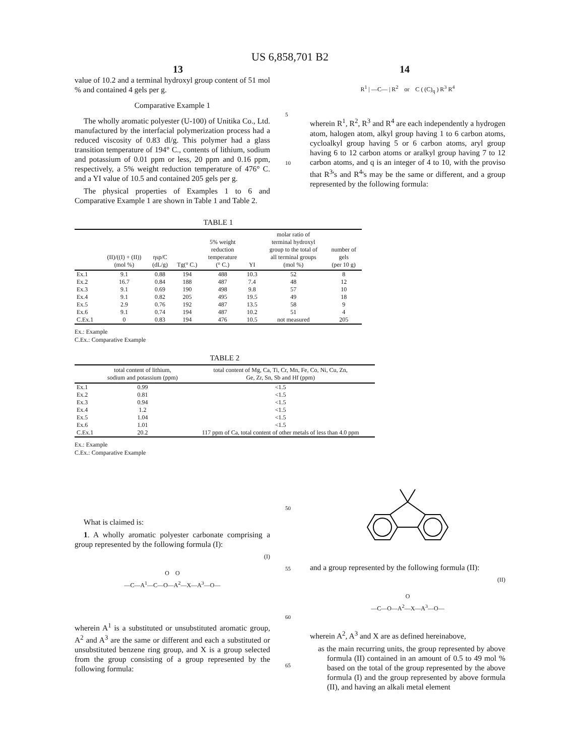US 6,858,701 B2
13 14
value of 10.2 and a terminal hydroxyl group content of 51 mol % and contained 4 gels per g.
Comparative Example 1
The wholly aromatic polyester (U-100) of Unitika Co., Ltd. manufactured by the interfacial polymerization process had a reduced viscosity of 0.83 dl/g. This polymer had a glass transition temperature of 194° C., contents of lithium, sodium and potassium of 0.01 ppm or less, 20 ppm and 0.16 ppm, respectively, a 5% weight reduction temperature of 476° C. and a YI value of 10.5 and contained 205 gels per g.
The physical properties of Examples 1 to 6 and Comparative Example 1 are shown in Table 1 and Table 2.
5
10
R<sup>1</sup> | —C— | R<sup>2</sup> or C ( (C)<sub>q</sub> ) R<sup>3</sup> R<sup>4</sup>
wherein R<sup>1</sup>, R<sup>2</sup>, R<sup>3</sup> and R<sup>4</sup> are each independently a hydrogen atom, halogen atom, alkyl group having 1 to 6 carbon atoms, cycloalkyl group having 5 or 6 carbon atoms, aryl group having 6 to 12 carbon atoms or aralkyl group having 7 to 12 carbon atoms, and q is an integer of 4 to 10, with the proviso that R<sup>3</sup>'s and R<sup>4</sup>'s may be the same or different, and a group represented by the following formula:
TABLE 1
| | (II)/((I) + (II)) (mol %) | ηsp/C (dL/g) | Tg(° C.) | 5% weight reduction temperature (° C.) | YI | molar ratio of terminal hydroxyl group to the total of all terminal groups (mol %) | number of gels (per 10 g) |
| --- | --- | --- | --- | --- | --- | --- | --- |
| Ex.1 | 9.1 | 0.88 | 194 | 488 | 10.3 | 52 | 8 |
| Ex.2 | 16.7 | 0.84 | 188 | 487 | 7.4 | 48 | 12 |
| Ex.3 | 9.1 | 0.69 | 190 | 498 | 9.8 | 57 | 10 |
| Ex.4 | 9.1 | 0.82 | 205 | 495 | 19.5 | 49 | 18 |
| Ex.5 | 2.9 | 0.76 | 192 | 487 | 13.5 | 58 | 9 |
| Ex.6 | 9.1 | 0.74 | 194 | 487 | 10.2 | 51 | 4 |
| C.Ex.1 | 0 | 0.83 | 194 | 476 | 10.5 | not measured | 205 |
Ex.: Example
C.Ex.: Comparative Example
TABLE 2
| | total content of lithium, sodium and potassium (ppm) | total content of Mg, Ca, Ti, Cr, Mn, Fe, Co, Ni, Cu, Zn, Ge, Zr, Sn, Sb and Hf (ppm) |
| --- | --- | --- |
| Ex.1 | 0.99 | <1.5 |
| Ex.2 | 0.81 | <1.5 |
| Ex.3 | 0.94 | <1.5 |
| Ex.4 | 1.2 | <1.5 |
| Ex.5 | 1.04 | <1.5 |
| Ex.6 | 1.01 | <1.5 |
| C.Ex.1 | 20.2 | 117 ppm of Ca, total content of other metals of less than 4.0 ppm |
Ex.: Example
C.Ex.: Comparative Example
What is claimed is:
1. A wholly aromatic polyester carbonate comprising a group represented by the following formula (I):
(I)
O O
—C—A<sup>1</sup>—C—O—A<sup>2</sup>—X—A<sup>3</sup>—O—
wherein A<sup>1</sup> is a substituted or unsubstituted aromatic group, A<sup>2</sup> and A<sup>3</sup> are the same or different and each a substituted or unsubstituted benzene ring group, and X is a group selected from the group consisting of a group represented by the following formula:
50
55
60
65
and a group represented by the following formula (II):
(II)
O
—C—O—A<sup>2</sup>—X—A<sup>3</sup>—O—
wherein A<sup>2</sup>, A<sup>3</sup> and X are as defined hereinabove,
as the main recurring units, the group represented by above formula (II) contained in an amount of 0.5 to 49 mol % based on the total of the group represented by the above formula (I) and the group represented by above formula (II), and having an alkali metal element